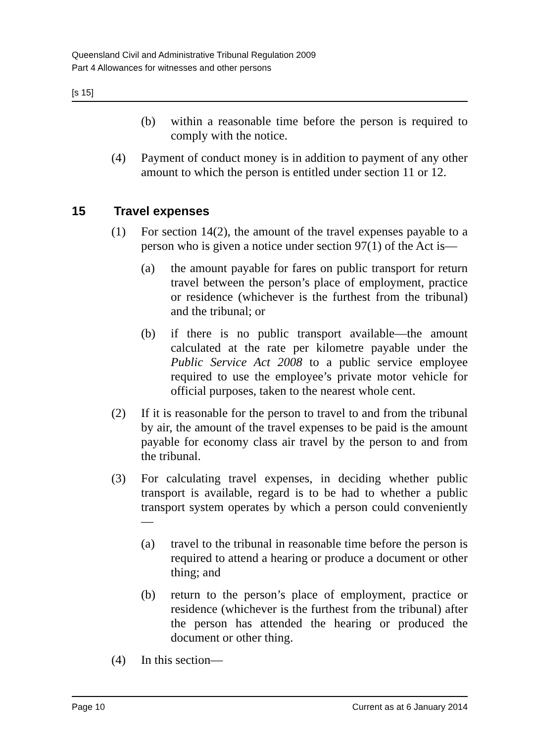Queensland Civil and Administrative Tribunal Regulation 2009
Part 4 Allowances for witnesses and other persons
[s 15]
(b) within a reasonable time before the person is required to comply with the notice.
(4) Payment of conduct money is in addition to payment of any other amount to which the person is entitled under section 11 or 12.
15 Travel expenses
(1) For section 14(2), the amount of the travel expenses payable to a person who is given a notice under section 97(1) of the Act is—
(a) the amount payable for fares on public transport for return travel between the person’s place of employment, practice or residence (whichever is the furthest from the tribunal) and the tribunal; or
(b) if there is no public transport available—the amount calculated at the rate per kilometre payable under the Public Service Act 2008 to a public service employee required to use the employee’s private motor vehicle for official purposes, taken to the nearest whole cent.
(2) If it is reasonable for the person to travel to and from the tribunal by air, the amount of the travel expenses to be paid is the amount payable for economy class air travel by the person to and from the tribunal.
(3) For calculating travel expenses, in deciding whether public transport is available, regard is to be had to whether a public transport system operates by which a person could conveniently—
(a) travel to the tribunal in reasonable time before the person is required to attend a hearing or produce a document or other thing; and
(b) return to the person’s place of employment, practice or residence (whichever is the furthest from the tribunal) after the person has attended the hearing or produced the document or other thing.
(4) In this section—
Page 10 Current as at 6 January 2014